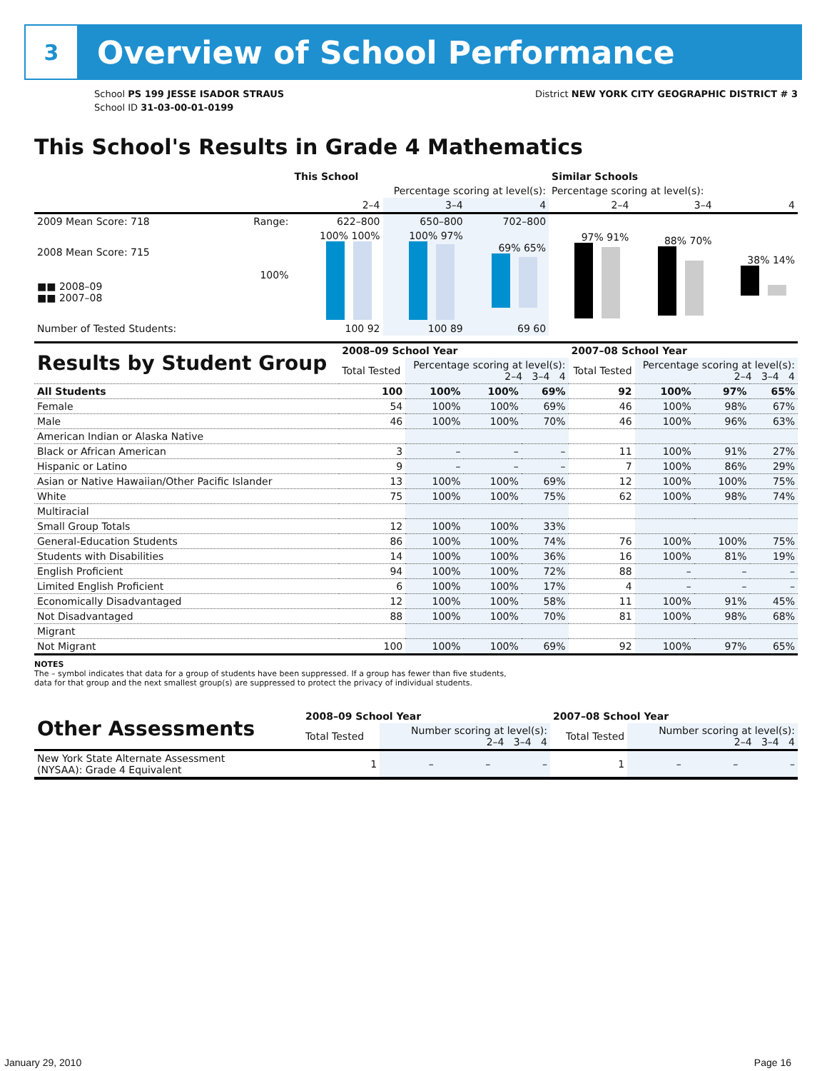3
Overview of School Performance
School PS 199 JESSE ISADOR STRAUS
School ID 31-03-00-01-0199
District NEW YORK CITY GEOGRAPHIC DISTRICT # 3
This School's Results in Grade 4 Mathematics
| | | This School | | | Similar Schools | | |
| --- | --- | --- | --- | --- | --- | --- | --- |
| | | Percentage scoring at level(s): | | | Percentage scoring at level(s): | | |
| | | 2–4 | 3–4 | 4 | 2–4 | 3–4 | 4 |
| 2009 Mean Score: 718 | Range: | 622–800 | 650–800 | 702–800 | | | |
| 2008 Mean Score: 715 ■■ 2008–09 ■■ 2007–08 | 100% | 100% 100% | 100% 97% | 69% 65% | 97% 91% | 88% 70% | 38% 14% |
| Number of Tested Students: | | 100 92 | 100 89 | 69 60 | | | |
| Results by Student Group | 2008–09 School Year | | | | 2007–08 School Year | | | |
| | Total Tested | Percentage scoring at level(s): 2–4 3–4 4 | | | Total Tested | Percentage scoring at level(s): 2–4 3–4 4 | | |
| All Students | 100 | 100% | 100% | 69% | 92 | 100% | 97% | 65% |
| Female | 54 | 100% | 100% | 69% | 46 | 100% | 98% | 67% |
| Male | 46 | 100% | 100% | 70% | 46 | 100% | 96% | 63% |
| American Indian or Alaska Native | | | | | | | | |
| Black or African American | 3 | – | – | – | 11 | 100% | 91% | 27% |
| Hispanic or Latino | 9 | – | – | – | 7 | 100% | 86% | 29% |
| Asian or Native Hawaiian/Other Pacific Islander | 13 | 100% | 100% | 69% | 12 | 100% | 100% | 75% |
| White | 75 | 100% | 100% | 75% | 62 | 100% | 98% | 74% |
| Multiracial | | | | | | | | |
| Small Group Totals | 12 | 100% | 100% | 33% | | | | |
| General-Education Students | 86 | 100% | 100% | 74% | 76 | 100% | 100% | 75% |
| Students with Disabilities | 14 | 100% | 100% | 36% | 16 | 100% | 81% | 19% |
| English Proficient | 94 | 100% | 100% | 72% | 88 | – | – | – |
| Limited English Proficient | 6 | 100% | 100% | 17% | 4 | – | – | – |
| Economically Disadvantaged | 12 | 100% | 100% | 58% | 11 | 100% | 91% | 45% |
| Not Disadvantaged | 88 | 100% | 100% | 70% | 81 | 100% | 98% | 68% |
| Migrant | | | | | | | | |
| Not Migrant | 100 | 100% | 100% | 69% | 92 | 100% | 97% | 65% |
NOTES
The – symbol indicates that data for a group of students have been suppressed. If a group has fewer than five students,
data for that group and the next smallest group(s) are suppressed to protect the privacy of individual students.
| Other Assessments | 2008–09 School Year | | | | 2007–08 School Year | | | |
| | Total Tested | Number scoring at level(s): 2–4 3–4 4 | | | Total Tested | Number scoring at level(s): 2–4 3–4 4 | | |
| New York State Alternate Assessment (NYSAA): Grade 4 Equivalent | 1 | – | – | – | 1 | – | – | – |
January 29, 2010 Page 16